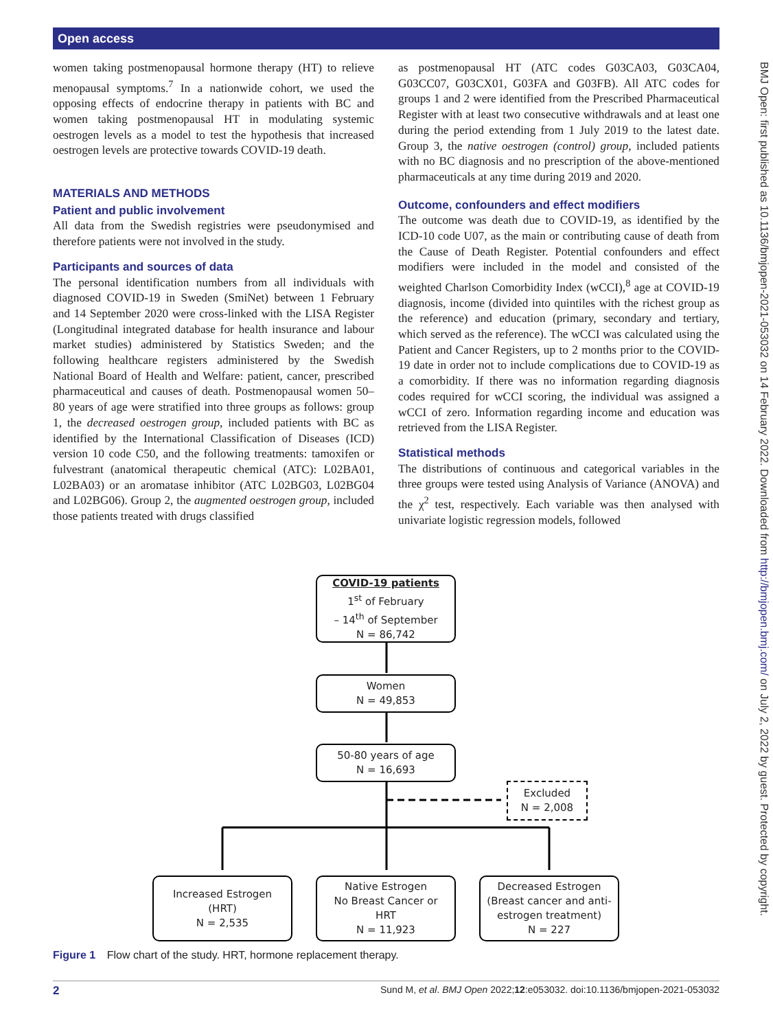Open access
BMJ Open: first published as 10.1136/bmjopen-2021-053032 on 14 February 2022. Downloaded from http://bmjopen.bmj.com/ on July 2, 2022 by guest. Protected by copyright.
women taking postmenopausal hormone therapy (HT) to relieve menopausal symptoms.<sup>7</sup> In a nationwide cohort, we used the opposing effects of endocrine therapy in patients with BC and women taking postmenopausal HT in modulating systemic oestrogen levels as a model to test the hypothesis that increased oestrogen levels are protective towards COVID-19 death.
MATERIALS AND METHODS
Patient and public involvement
All data from the Swedish registries were pseudonymised and therefore patients were not involved in the study.
Participants and sources of data
The personal identification numbers from all individuals with diagnosed COVID-19 in Sweden (SmiNet) between 1 February and 14 September 2020 were cross-linked with the LISA Register (Longitudinal integrated database for health insurance and labour market studies) administered by Statistics Sweden; and the following healthcare registers administered by the Swedish National Board of Health and Welfare: patient, cancer, prescribed pharmaceutical and causes of death. Postmenopausal women 50–80 years of age were stratified into three groups as follows: group 1, the decreased oestrogen group, included patients with BC as identified by the International Classification of Diseases (ICD) version 10 code C50, and the following treatments: tamoxifen or fulvestrant (anatomical therapeutic chemical (ATC): L02BA01, L02BA03) or an aromatase inhibitor (ATC L02BG03, L02BG04 and L02BG06). Group 2, the augmented oestrogen group, included those patients treated with drugs classified
as postmenopausal HT (ATC codes G03CA03, G03CA04, G03CC07, G03CX01, G03FA and G03FB). All ATC codes for groups 1 and 2 were identified from the Prescribed Pharmaceutical Register with at least two consecutive withdrawals and at least one during the period extending from 1 July 2019 to the latest date. Group 3, the native oestrogen (control) group, included patients with no BC diagnosis and no prescription of the above-mentioned pharmaceuticals at any time during 2019 and 2020.
Outcome, confounders and effect modifiers
The outcome was death due to COVID-19, as identified by the ICD-10 code U07, as the main or contributing cause of death from the Cause of Death Register. Potential confounders and effect modifiers were included in the model and consisted of the weighted Charlson Comorbidity Index (wCCI),<sup>8</sup> age at COVID-19 diagnosis, income (divided into quintiles with the richest group as the reference) and education (primary, secondary and tertiary, which served as the reference). The wCCI was calculated using the Patient and Cancer Registers, up to 2 months prior to the COVID-19 date in order not to include complications due to COVID-19 as a comorbidity. If there was no information regarding diagnosis codes required for wCCI scoring, the individual was assigned a wCCI of zero. Information regarding income and education was retrieved from the LISA Register.
Statistical methods
The distributions of continuous and categorical variables in the three groups were tested using Analysis of Variance (ANOVA) and the χ<sup>2</sup> test, respectively. Each variable was then analysed with univariate logistic regression models, followed
COVID-19 patients
1<sup>st</sup> of February
– 14<sup>th</sup> of September
N = 86,742
Women
N = 49,853
50-80 years of age
N = 16,693
Excluded
N = 2,008
Increased Estrogen
(HRT)
N = 2,535
Native Estrogen
No Breast Cancer or
HRT
N = 11,923
Decreased Estrogen
(Breast cancer and anti-
estrogen treatment)
N = 227
Figure 1 Flow chart of the study. HRT, hormone replacement therapy.
2 Sund M, et al. BMJ Open 2022;12:e053032. doi:10.1136/bmjopen-2021-053032